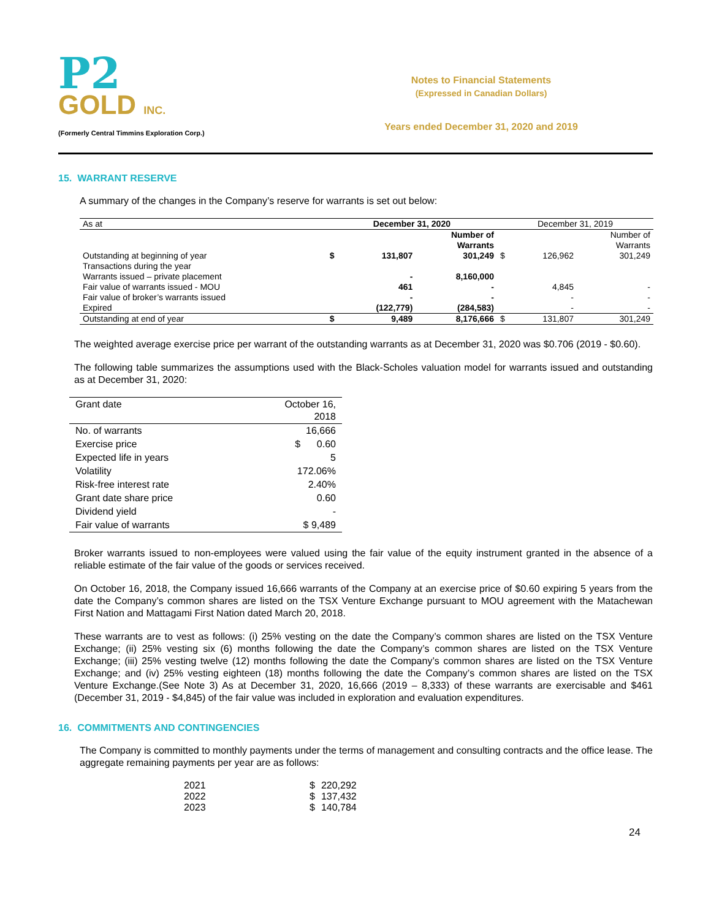P2
GOLD INC.
(Formerly Central Timmins Exploration Corp.)
Notes to Financial Statements
(Expressed in Canadian Dollars)
Years ended December 31, 2020 and 2019
15. WARRANT RESERVE
A summary of the changes in the Company’s reserve for warrants is set out below:
| As at | December 31, 2020 | | | December 31, 2019 | | |
| | | | Number of Warrants | | | Number of Warrants |
| Outstanding at beginning of year | $ | 131,807 | 301,249 | $ | 126,962 | 301,249 |
| Transactions during the year | | | | | | |
| Warrants issued – private placement | | - | 8,160,000 | | | |
| Fair value of warrants issued - MOU | | 461 | - | | 4,845 | - |
| Fair value of broker’s warrants issued | | - | - | | - | - |
| Expired | | (122,779) | (284,583) | | - | - |
| Outstanding at end of year | $ | 9,489 | 8,176,666 | $ | 131,807 | 301,249 |
The weighted average exercise price per warrant of the outstanding warrants as at December 31, 2020 was $0.706 (2019 - $0.60).
The following table summarizes the assumptions used with the Black-Scholes valuation model for warrants issued and outstanding as at December 31, 2020:
| Grant date | October 16, 2018 |
| No. of warrants | 16,666 |
| Exercise price | $ 0.60 |
| Expected life in years | 5 |
| Volatility | 172.06% |
| Risk-free interest rate | 2.40% |
| Grant date share price | 0.60 |
| Dividend yield | - |
| Fair value of warrants | $ 9,489 |
Broker warrants issued to non-employees were valued using the fair value of the equity instrument granted in the absence of a reliable estimate of the fair value of the goods or services received.
On October 16, 2018, the Company issued 16,666 warrants of the Company at an exercise price of $0.60 expiring 5 years from the date the Company’s common shares are listed on the TSX Venture Exchange pursuant to MOU agreement with the Matachewan First Nation and Mattagami First Nation dated March 20, 2018.
These warrants are to vest as follows: (i) 25% vesting on the date the Company’s common shares are listed on the TSX Venture Exchange; (ii) 25% vesting six (6) months following the date the Company’s common shares are listed on the TSX Venture Exchange; (iii) 25% vesting twelve (12) months following the date the Company’s common shares are listed on the TSX Venture Exchange; and (iv) 25% vesting eighteen (18) months following the date the Company’s common shares are listed on the TSX Venture Exchange.(See Note 3) As at December 31, 2020, 16,666 (2019 – 8,333) of these warrants are exercisable and $461 (December 31, 2019 - $4,845) of the fair value was included in exploration and evaluation expenditures.
16. COMMITMENTS AND CONTINGENCIES
The Company is committed to monthly payments under the terms of management and consulting contracts and the office lease. The aggregate remaining payments per year are as follows:
| 2021 | $ | 220,292 |
| 2022 | $ | 137,432 |
| 2023 | $ | 140,784 |
24